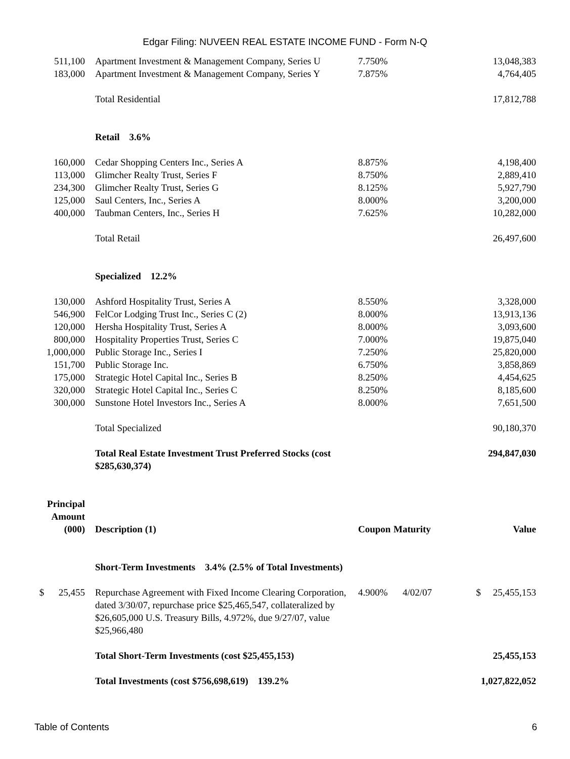Edgar Filing: NUVEEN REAL ESTATE INCOME FUND - Form N-Q
| 511,100 | Apartment Investment & Management Company, Series U | 7.750% | | 13,048,383 |
| 183,000 | Apartment Investment & Management Company, Series Y | 7.875% | | 4,764,405 |
| | Total Residential | | | 17,812,788 |
| | Retail 3.6% | | | |
| 160,000 | Cedar Shopping Centers Inc., Series A | 8.875% | | 4,198,400 |
| 113,000 | Glimcher Realty Trust, Series F | 8.750% | | 2,889,410 |
| 234,300 | Glimcher Realty Trust, Series G | 8.125% | | 5,927,790 |
| 125,000 | Saul Centers, Inc., Series A | 8.000% | | 3,200,000 |
| 400,000 | Taubman Centers, Inc., Series H | 7.625% | | 10,282,000 |
| | Total Retail | | | 26,497,600 |
| | Specialized 12.2% | | | |
| 130,000 | Ashford Hospitality Trust, Series A | 8.550% | | 3,328,000 |
| 546,900 | FelCor Lodging Trust Inc., Series C (2) | 8.000% | | 13,913,136 |
| 120,000 | Hersha Hospitality Trust, Series A | 8.000% | | 3,093,600 |
| 800,000 | Hospitality Properties Trust, Series C | 7.000% | | 19,875,040 |
| 1,000,000 | Public Storage Inc., Series I | 7.250% | | 25,820,000 |
| 151,700 | Public Storage Inc. | 6.750% | | 3,858,869 |
| 175,000 | Strategic Hotel Capital Inc., Series B | 8.250% | | 4,454,625 |
| 320,000 | Strategic Hotel Capital Inc., Series C | 8.250% | | 8,185,600 |
| 300,000 | Sunstone Hotel Investors Inc., Series A | 8.000% | | 7,651,500 |
| | Total Specialized | | | 90,180,370 |
| | Total Real Estate Investment Trust Preferred Stocks (cost $285,630,374) | | | 294,847,030 |
| Principal Amount (000) | Description (1) | Coupon | Maturity | Value |
| | Short-Term Investments 3.4% (2.5% of Total Investments) | | | |
| $ 25,455 | Repurchase Agreement with Fixed Income Clearing Corporation, dated 3/30/07, repurchase price $25,465,547, collateralized by $26,605,000 U.S. Treasury Bills, 4.972%, due 9/27/07, value $25,966,480 | 4.900% | 4/02/07 | $ 25,455,153 |
| | Total Short-Term Investments (cost $25,455,153) | | | 25,455,153 |
| | Total Investments (cost $756,698,619) 139.2% | | | 1,027,822,052 |
Table of Contents 6